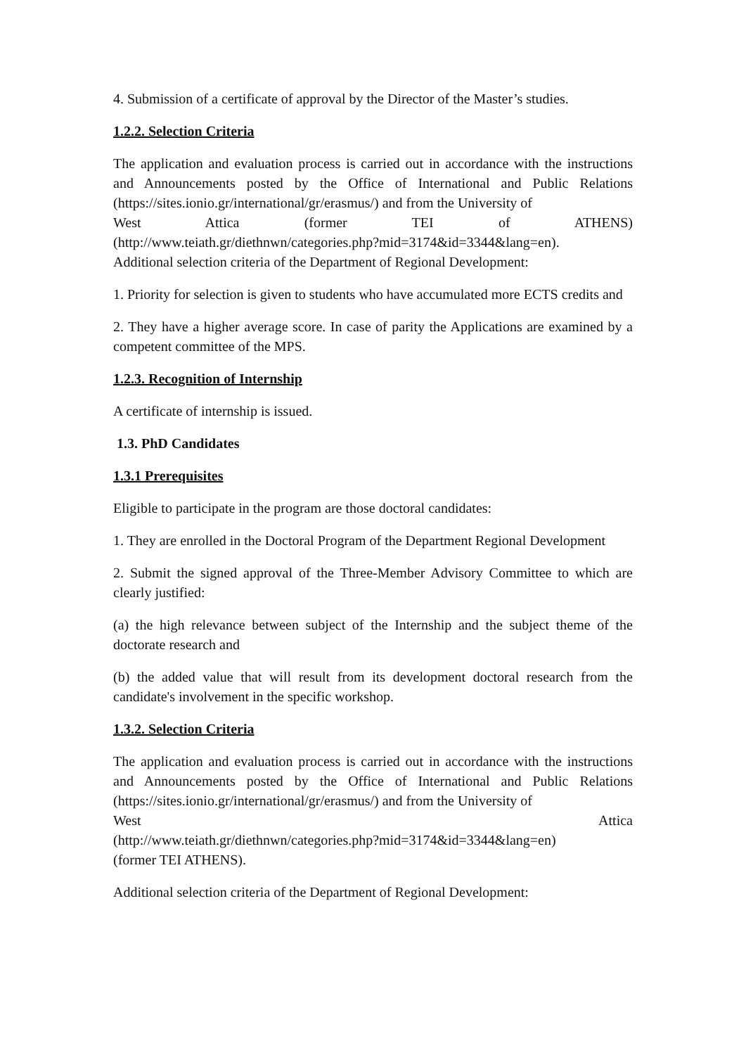4. Submission of a certificate of approval by the Director of the Master’s studies.
1.2.2. Selection Criteria
The application and evaluation process is carried out in accordance with the instructions and Announcements posted by the Office of International and Public Relations (https://sites.ionio.gr/international/gr/erasmus/) and from the University of
West Attica (former TEI of ATHENS)
(http://www.teiath.gr/diethnwn/categories.php?mid=3174&id=3344&lang=en).
Additional selection criteria of the Department of Regional Development:
1. Priority for selection is given to students who have accumulated more ECTS credits and
2. They have a higher average score. In case of parity the Applications are examined by a competent committee of the MPS.
1.2.3. Recognition of Internship
A certificate of internship is issued.
1.3. PhD Candidates
1.3.1 Prerequisites
Eligible to participate in the program are those doctoral candidates:
1. They are enrolled in the Doctoral Program of the Department Regional Development
2. Submit the signed approval of the Three-Member Advisory Committee to which are clearly justified:
(a) the high relevance between subject of the Internship and the subject theme of the doctorate research and
(b) the added value that will result from its development doctoral research from the candidate's involvement in the specific workshop.
1.3.2. Selection Criteria
The application and evaluation process is carried out in accordance with the instructions and Announcements posted by the Office of International and Public Relations (https://sites.ionio.gr/international/gr/erasmus/) and from the University of
West Attica
(http://www.teiath.gr/diethnwn/categories.php?mid=3174&id=3344&lang=en)
(former TEI ATHENS).
Additional selection criteria of the Department of Regional Development: